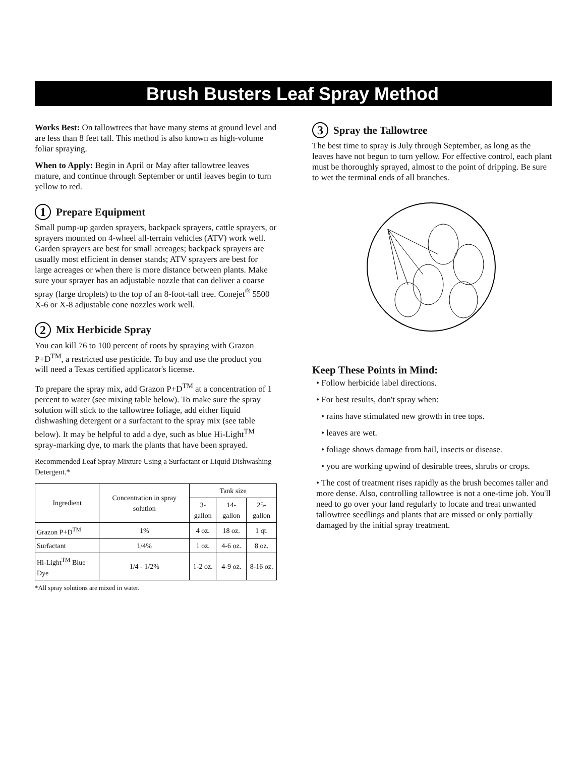Brush Busters Leaf Spray Method
Works Best: On tallowtrees that have many stems at ground level and are less than 8 feet tall. This method is also known as high-volume foliar spraying.
When to Apply: Begin in April or May after tallowtree leaves mature, and continue through September or until leaves begin to turn yellow to red.
1 Prepare Equipment
Small pump-up garden sprayers, backpack sprayers, cattle sprayers, or sprayers mounted on 4-wheel all-terrain vehicles (ATV) work well. Garden sprayers are best for small acreages; backpack sprayers are usually most efficient in denser stands; ATV sprayers are best for large acreages or when there is more distance between plants. Make sure your sprayer has an adjustable nozzle that can deliver a coarse spray (large droplets) to the top of an 8-foot-tall tree. Conejet<sup>®</sup> 5500 X-6 or X-8 adjustable cone nozzles work well.
2 Mix Herbicide Spray
You can kill 76 to 100 percent of roots by spraying with Grazon P+D<sup>TM</sup>, a restricted use pesticide. To buy and use the product you will need a Texas certified applicator's license.
To prepare the spray mix, add Grazon P+D<sup>TM</sup> at a concentration of 1 percent to water (see mixing table below). To make sure the spray solution will stick to the tallowtree foliage, add either liquid dishwashing detergent or a surfactant to the spray mix (see table below). It may be helpful to add a dye, such as blue Hi-Light<sup>TM</sup> spray-marking dye, to mark the plants that have been sprayed.
Recommended Leaf Spray Mixture Using a Surfactant or Liquid Dishwashing Detergent.*
| Ingredient | Concentration in spray solution | Tank size | | |
| --- | --- | --- | --- | --- |
| | | 3-gallon | 14-gallon | 25-gallon |
| Grazon P+D<sup>TM</sup> | 1% | 4 oz. | 18 oz. | 1 qt. |
| Surfactant | 1/4% | 1 oz. | 4-6 oz. | 8 oz. |
| Hi-Light<sup>TM</sup> Blue Dye | 1/4 - 1/2% | 1-2 oz. | 4-9 oz. | 8-16 oz. |
*All spray solutions are mixed in water.
3 Spray the Tallowtree
The best time to spray is July through September, as long as the leaves have not begun to turn yellow. For effective control, each plant must be thoroughly sprayed, almost to the point of dripping. Be sure to wet the terminal ends of all branches.
Keep These Points in Mind:
• Follow herbicide label directions.
• For best results, don't spray when:
• rains have stimulated new growth in tree tops.
• leaves are wet.
• foliage shows damage from hail, insects or disease.
• you are working upwind of desirable trees, shrubs or crops.
• The cost of treatment rises rapidly as the brush becomes taller and more dense. Also, controlling tallowtree is not a one-time job. You'll need to go over your land regularly to locate and treat unwanted tallowtree seedlings and plants that are missed or only partially damaged by the initial spray treatment.